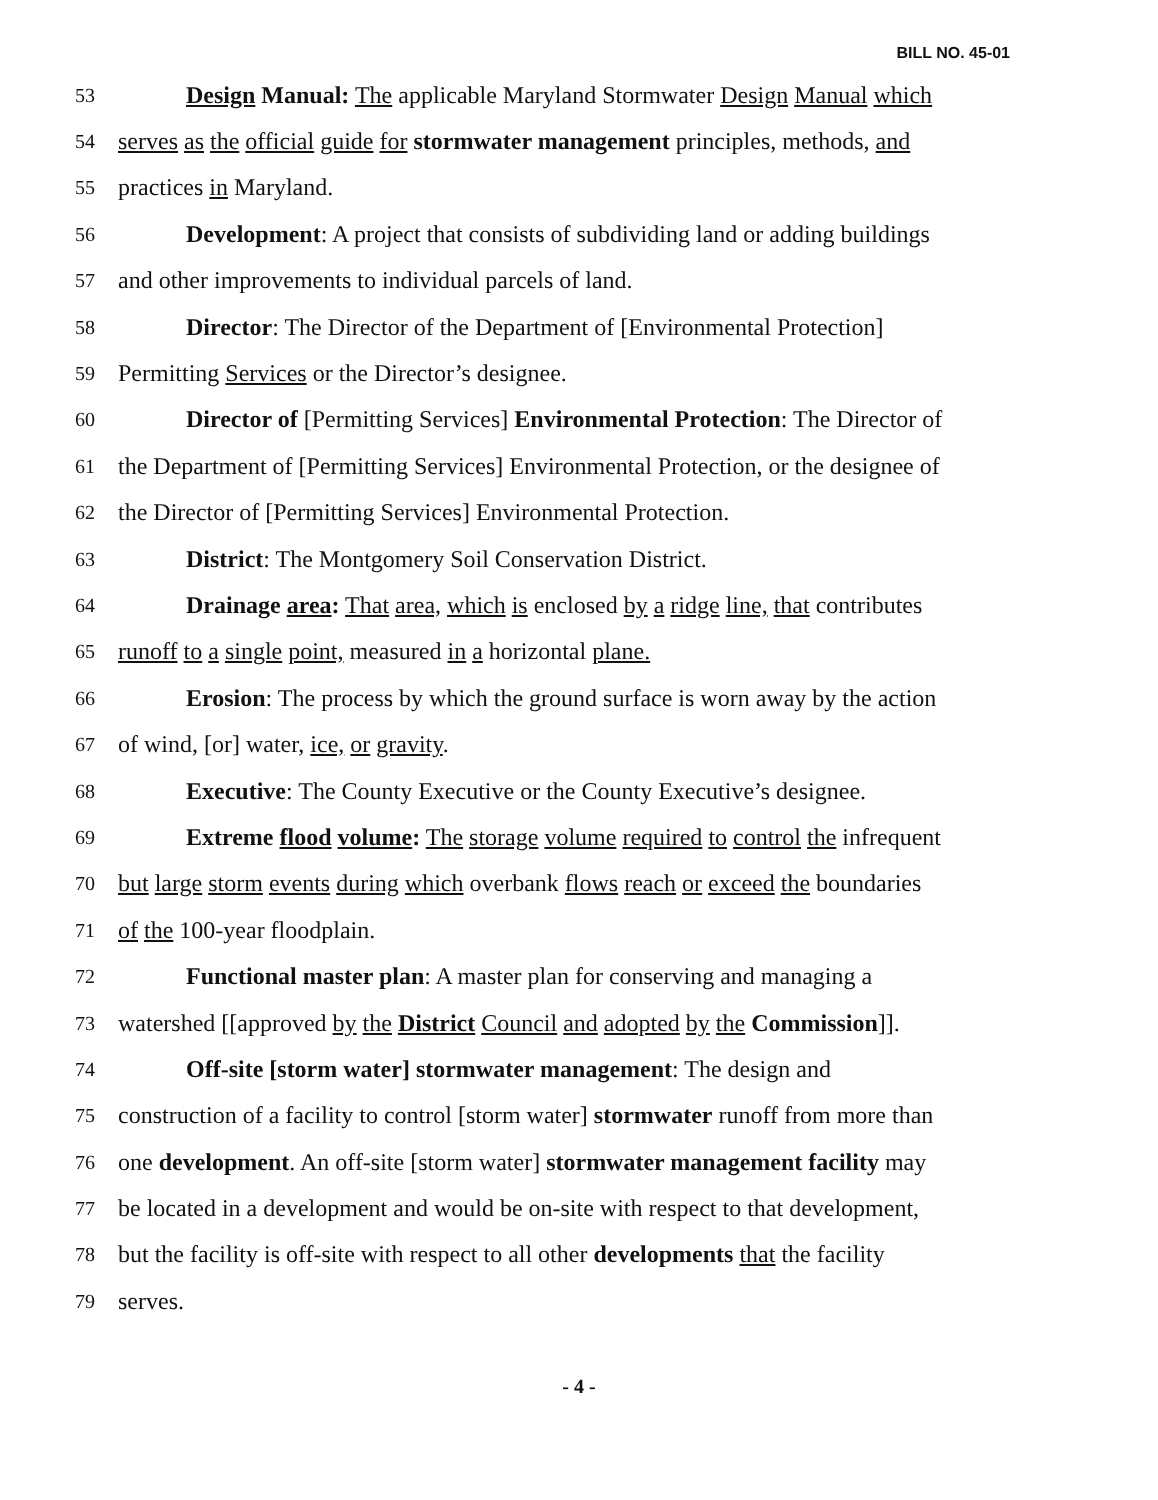BILL NO. 45-01
53 Design Manual: The applicable Maryland Stormwater Design Manual which
54 serves as the official guide for stormwater management principles, methods, and
55 practices in Maryland.
56 Development: A project that consists of subdividing land or adding buildings
57 and other improvements to individual parcels of land.
58 Director: The Director of the Department of [Environmental Protection]
59 Permitting Services or the Director’s designee.
60 Director of [Permitting Services] Environmental Protection: The Director of
61 the Department of [Permitting Services] Environmental Protection, or the designee of
62 the Director of [Permitting Services] Environmental Protection.
63 District: The Montgomery Soil Conservation District.
64 Drainage area: That area, which is enclosed by a ridge line, that contributes
65 runoff to a single point, measured in a horizontal plane.
66 Erosion: The process by which the ground surface is worn away by the action
67 of wind, [or] water, ice, or gravity.
68 Executive: The County Executive or the County Executive’s designee.
69 Extreme flood volume: The storage volume required to control the infrequent
70 but large storm events during which overbank flows reach or exceed the boundaries
71 of the 100-year floodplain.
72 Functional master plan: A master plan for conserving and managing a
73 watershed [[approved by the District Council and adopted by the Commission]].
74 Off-site [storm water] stormwater management: The design and
75 construction of a facility to control [storm water] stormwater runoff from more than
76 one development. An off-site [storm water] stormwater management facility may
77 be located in a development and would be on-site with respect to that development,
78 but the facility is off-site with respect to all other developments that the facility
79 serves.
- 4 -